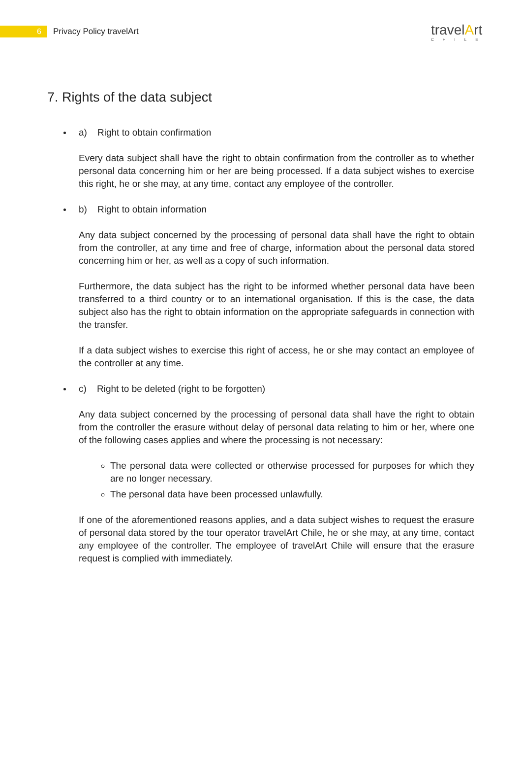6
Privacy Policy travelArt
travelArt
CHILE
7. Rights of the data subject
a) Right to obtain confirmation
Every data subject shall have the right to obtain confirmation from the controller as to whether personal data concerning him or her are being processed. If a data subject wishes to exercise this right, he or she may, at any time, contact any employee of the controller.
b) Right to obtain information
Any data subject concerned by the processing of personal data shall have the right to obtain from the controller, at any time and free of charge, information about the personal data stored concerning him or her, as well as a copy of such information.
Furthermore, the data subject has the right to be informed whether personal data have been transferred to a third country or to an international organisation. If this is the case, the data subject also has the right to obtain information on the appropriate safeguards in connection with the transfer.
If a data subject wishes to exercise this right of access, he or she may contact an employee of the controller at any time.
c) Right to be deleted (right to be forgotten)
Any data subject concerned by the processing of personal data shall have the right to obtain from the controller the erasure without delay of personal data relating to him or her, where one of the following cases applies and where the processing is not necessary:
The personal data were collected or otherwise processed for purposes for which they are no longer necessary.
The personal data have been processed unlawfully.
If one of the aforementioned reasons applies, and a data subject wishes to request the erasure of personal data stored by the tour operator travelArt Chile, he or she may, at any time, contact any employee of the controller. The employee of travelArt Chile will ensure that the erasure request is complied with immediately.